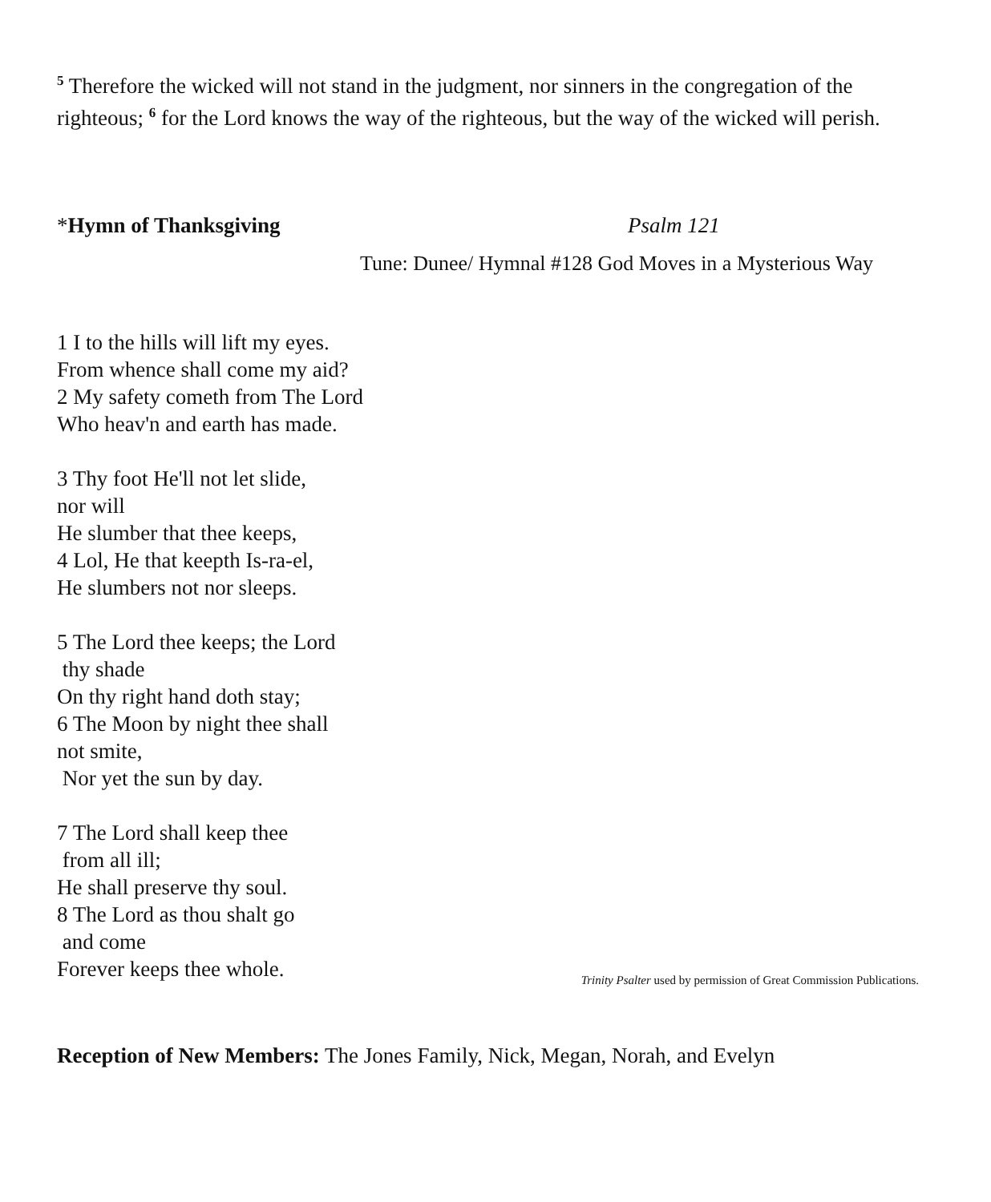<sup>5</sup> Therefore the wicked will not stand in the judgment, nor sinners in the congregation of the righteous; <sup>6</sup> for the Lord knows the way of the righteous, but the way of the wicked will perish.
*Hymn of Thanksgiving Psalm 121
Tune: Dunee/ Hymnal #128 God Moves in a Mysterious Way
1 I to the hills will lift my eyes.
From whence shall come my aid?
2 My safety cometh from The Lord
Who heav'n and earth has made.
3 Thy foot He'll not let slide,
nor will
He slumber that thee keeps,
4 Lol, He that keepth Is-ra-el,
He slumbers not nor sleeps.
5 The Lord thee keeps; the Lord
thy shade
On thy right hand doth stay;
6 The Moon by night thee shall
not smite,
Nor yet the sun by day.
7 The Lord shall keep thee
from all ill;
He shall preserve thy soul.
8 The Lord as thou shalt go
and come
Forever keeps thee whole.
Trinity Psalter used by permission of Great Commission Publications.
Reception of New Members: The Jones Family, Nick, Megan, Norah, and Evelyn